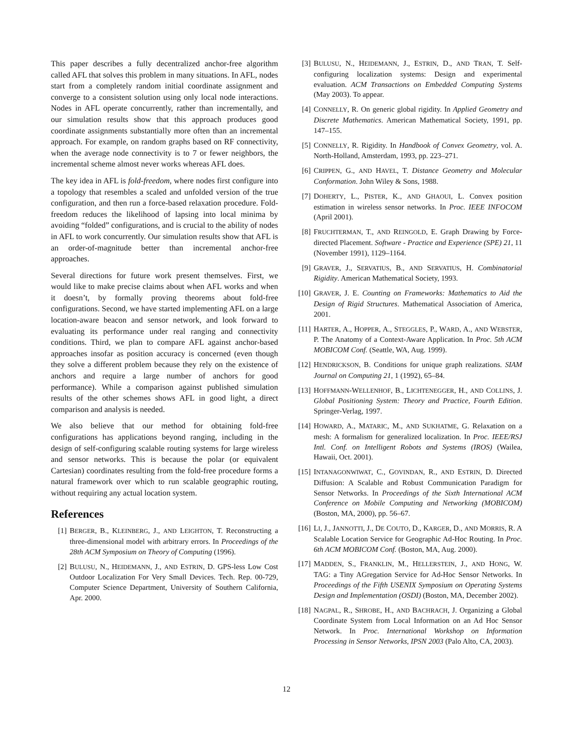This paper describes a fully decentralized anchor-free algorithm called AFL that solves this problem in many situations. In AFL, nodes start from a completely random initial coordinate assignment and converge to a consistent solution using only local node interactions. Nodes in AFL operate concurrently, rather than incrementally, and our simulation results show that this approach produces good coordinate assignments substantially more often than an incremental approach. For example, on random graphs based on RF connectivity, when the average node connectivity is to 7 or fewer neighbors, the incremental scheme almost never works whereas AFL does.
The key idea in AFL is fold-freedom, where nodes first configure into a topology that resembles a scaled and unfolded version of the true configuration, and then run a force-based relaxation procedure. Fold-freedom reduces the likelihood of lapsing into local minima by avoiding “folded” configurations, and is crucial to the ability of nodes in AFL to work concurrently. Our simulation results show that AFL is an order-of-magnitude better than incremental anchor-free approaches.
Several directions for future work present themselves. First, we would like to make precise claims about when AFL works and when it doesn’t, by formally proving theorems about fold-free configurations. Second, we have started implementing AFL on a large location-aware beacon and sensor network, and look forward to evaluating its performance under real ranging and connectivity conditions. Third, we plan to compare AFL against anchor-based approaches insofar as position accuracy is concerned (even though they solve a different problem because they rely on the existence of anchors and require a large number of anchors for good performance). While a comparison against published simulation results of the other schemes shows AFL in good light, a direct comparison and analysis is needed.
We also believe that our method for obtaining fold-free configurations has applications beyond ranging, including in the design of self-configuring scalable routing systems for large wireless and sensor networks. This is because the polar (or equivalent Cartesian) coordinates resulting from the fold-free procedure forms a natural framework over which to run scalable geographic routing, without requiring any actual location system.
References
[1] BERGER, B., KLEINBERG, J., AND LEIGHTON, T. Reconstructing a three-dimensional model with arbitrary errors. In Proceedings of the 28th ACM Symposium on Theory of Computing (1996).
[2] BULUSU, N., HEIDEMANN, J., AND ESTRIN, D. GPS-less Low Cost Outdoor Localization For Very Small Devices. Tech. Rep. 00-729, Computer Science Department, University of Southern California, Apr. 2000.
[3] BULUSU, N., HEIDEMANN, J., ESTRIN, D., AND TRAN, T. Self-configuring localization systems: Design and experimental evaluation. ACM Transactions on Embedded Computing Systems (May 2003). To appear.
[4] CONNELLY, R. On generic global rigidity. In Applied Geometry and Discrete Mathematics. American Mathematical Society, 1991, pp. 147–155.
[5] CONNELLY, R. Rigidity. In Handbook of Convex Geometry, vol. A. North-Holland, Amsterdam, 1993, pp. 223–271.
[6] CRIPPEN, G., AND HAVEL, T. Distance Geometry and Molecular Conformation. John Wiley & Sons, 1988.
[7] DOHERTY, L., PISTER, K., AND GHAOUI, L. Convex position estimation in wireless sensor networks. In Proc. IEEE INFOCOM (April 2001).
[8] FRUCHTERMAN, T., AND REINGOLD, E. Graph Drawing by Force-directed Placement. Software - Practice and Experience (SPE) 21, 11 (November 1991), 1129–1164.
[9] GRAVER, J., SERVATIUS, B., AND SERVATIUS, H. Combinatorial Rigidity. American Mathematical Society, 1993.
[10] GRAVER, J. E. Counting on Frameworks: Mathematics to Aid the Design of Rigid Structures. Mathematical Association of America, 2001.
[11] HARTER, A., HOPPER, A., STEGGLES, P., WARD, A., AND WEBSTER, P. The Anatomy of a Context-Aware Application. In Proc. 5th ACM MOBICOM Conf. (Seattle, WA, Aug. 1999).
[12] HENDRICKSON, B. Conditions for unique graph realizations. SIAM Journal on Computing 21, 1 (1992), 65–84.
[13] HOFFMANN-WELLENHOF, B., LICHTENEGGER, H., AND COLLINS, J. Global Positioning System: Theory and Practice, Fourth Edition. Springer-Verlag, 1997.
[14] HOWARD, A., MATARIC, M., AND SUKHATME, G. Relaxation on a mesh: A formalism for generalized localization. In Proc. IEEE/RSJ Intl. Conf. on Intelligent Robots and Systems (IROS) (Wailea, Hawaii, Oct. 2001).
[15] INTANAGONWIWAT, C., GOVINDAN, R., AND ESTRIN, D. Directed Diffusion: A Scalable and Robust Communication Paradigm for Sensor Networks. In Proceedings of the Sixth International ACM Conference on Mobile Computing and Networking (MOBICOM) (Boston, MA, 2000), pp. 56–67.
[16] LI, J., JANNOTTI, J., DE COUTO, D., KARGER, D., AND MORRIS, R. A Scalable Location Service for Geographic Ad-Hoc Routing. In Proc. 6th ACM MOBICOM Conf. (Boston, MA, Aug. 2000).
[17] MADDEN, S., FRANKLIN, M., HELLERSTEIN, J., AND HONG, W. TAG: a Tiny AGregation Service for Ad-Hoc Sensor Networks. In Proceedings of the Fifth USENIX Symposium on Operating Systems Design and Implementation (OSDI) (Boston, MA, December 2002).
[18] NAGPAL, R., SHROBE, H., AND BACHRACH, J. Organizing a Global Coordinate System from Local Information on an Ad Hoc Sensor Network. In Proc. International Workshop on Information Processing in Sensor Networks, IPSN 2003 (Palo Alto, CA, 2003).
12